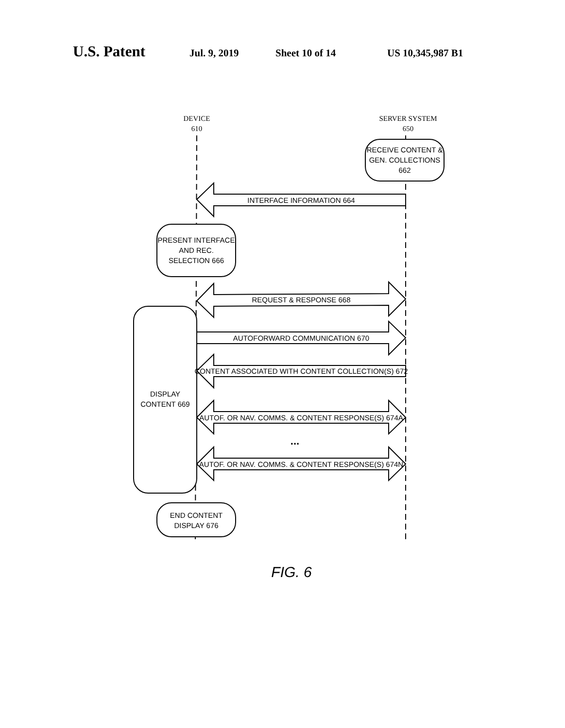U.S. Patent Jul. 9, 2019 Sheet 10 of 14 US 10,345,987 B1
DEVICE
610
SERVER SYSTEM
650
RECEIVE CONTENT &
GEN. COLLECTIONS
662
INTERFACE INFORMATION 664
PRESENT INTERFACE
AND REC.
SELECTION 666
REQUEST & RESPONSE 668
AUTOFORWARD COMMUNICATION 670
CONTENT ASSOCIATED WITH CONTENT COLLECTION(S) 672
DISPLAY
CONTENT 669
AUTOF. OR NAV. COMMS. & CONTENT RESPONSE(S) 674A
...
AUTOF. OR NAV. COMMS. & CONTENT RESPONSE(S) 674N
END CONTENT
DISPLAY 676
FIG. 6